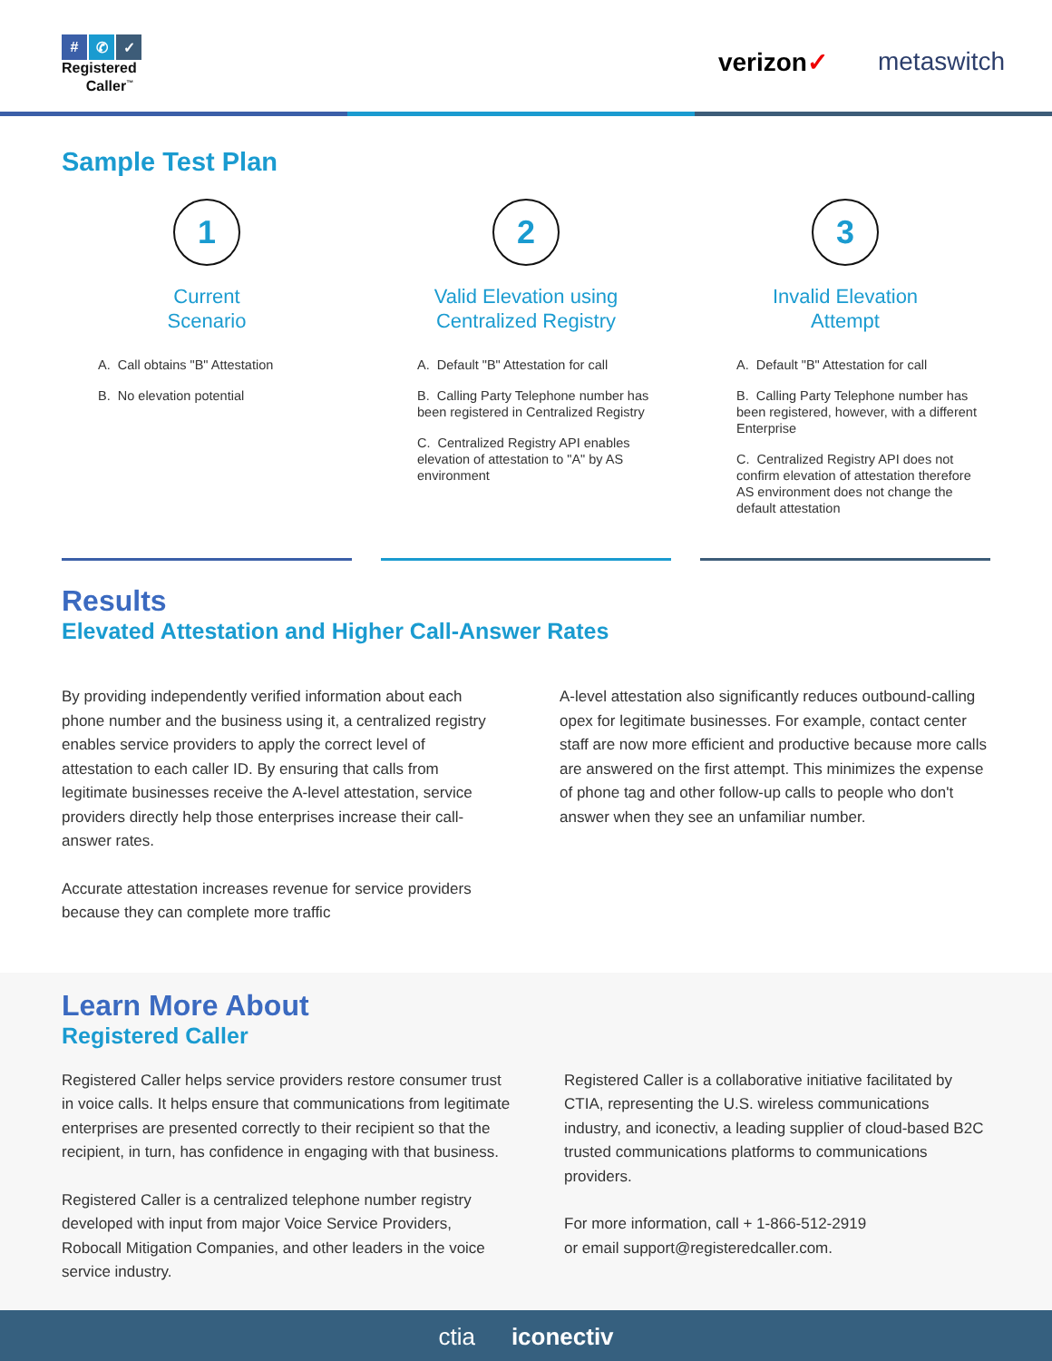# ✆ ✓
Registered
Caller<sup>™</sup>
verizon✓ metaswitch
Sample Test Plan
1
Current
Scenario
A. Call obtains "B" Attestation
B. No elevation potential
2
Valid Elevation using
Centralized Registry
A. Default "B" Attestation for call
B. Calling Party Telephone number has been registered in Centralized Registry
C. Centralized Registry API enables elevation of attestation to "A" by AS environment
3
Invalid Elevation
Attempt
A. Default "B" Attestation for call
B. Calling Party Telephone number has been registered, however, with a different Enterprise
C. Centralized Registry API does not confirm elevation of attestation therefore AS environment does not change the default attestation
Results
Elevated Attestation and Higher Call-Answer Rates
By providing independently verified information about each phone number and the business using it, a centralized registry enables service providers to apply the correct level of attestation to each caller ID. By ensuring that calls from legitimate businesses receive the A-level attestation, service providers directly help those enterprises increase their call-answer rates.
Accurate attestation increases revenue for service providers because they can complete more traffic
A-level attestation also significantly reduces outbound-calling opex for legitimate businesses. For example, contact center staff are now more efficient and productive because more calls are answered on the first attempt. This minimizes the expense of phone tag and other follow-up calls to people who don't answer when they see an unfamiliar number.
Learn More About
Registered Caller
Registered Caller helps service providers restore consumer trust in voice calls. It helps ensure that communications from legitimate enterprises are presented correctly to their recipient so that the recipient, in turn, has confidence in engaging with that business.
Registered Caller is a centralized telephone number registry developed with input from major Voice Service Providers, Robocall Mitigation Companies, and other leaders in the voice service industry.
Registered Caller is a collaborative initiative facilitated by CTIA, representing the U.S. wireless communications industry, and iconectiv, a leading supplier of cloud-based B2C trusted communications platforms to communications providers.
For more information, call + 1-866-512-2919
or email support@registeredcaller.com.
ctia iconectiv